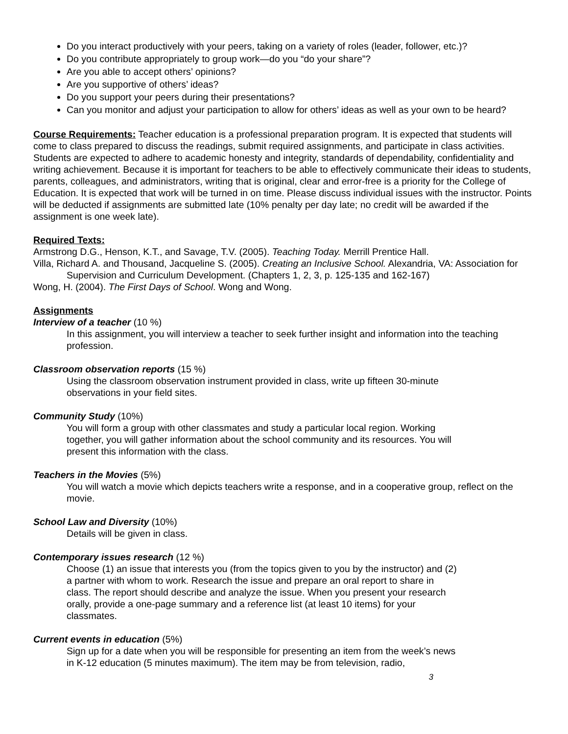Do you interact productively with your peers, taking on a variety of roles (leader, follower, etc.)?
Do you contribute appropriately to group work—do you “do your share”?
Are you able to accept others’ opinions?
Are you supportive of others’ ideas?
Do you support your peers during their presentations?
Can you monitor and adjust your participation to allow for others’ ideas as well as your own to be heard?
Course Requirements: Teacher education is a professional preparation program. It is expected that students will come to class prepared to discuss the readings, submit required assignments, and participate in class activities. Students are expected to adhere to academic honesty and integrity, standards of dependability, confidentiality and writing achievement. Because it is important for teachers to be able to effectively communicate their ideas to students, parents, colleagues, and administrators, writing that is original, clear and error-free is a priority for the College of Education. It is expected that work will be turned in on time. Please discuss individual issues with the instructor. Points will be deducted if assignments are submitted late (10% penalty per day late; no credit will be awarded if the assignment is one week late).
Required Texts:
Armstrong D.G., Henson, K.T., and Savage, T.V. (2005). Teaching Today. Merrill Prentice Hall.
Villa, Richard A. and Thousand, Jacqueline S. (2005). Creating an Inclusive School. Alexandria, VA: Association for Supervision and Curriculum Development. (Chapters 1, 2, 3, p. 125-135 and 162-167)
Wong, H. (2004). The First Days of School. Wong and Wong.
Assignments
Interview of a teacher (10 %)
In this assignment, you will interview a teacher to seek further insight and information into the teaching profession.
Classroom observation reports (15 %)
Using the classroom observation instrument provided in class, write up fifteen 30-minute observations in your field sites.
Community Study (10%)
You will form a group with other classmates and study a particular local region. Working together, you will gather information about the school community and its resources. You will present this information with the class.
Teachers in the Movies (5%)
You will watch a movie which depicts teachers write a response, and in a cooperative group, reflect on the movie.
School Law and Diversity (10%)
Details will be given in class.
Contemporary issues research (12 %)
Choose (1) an issue that interests you (from the topics given to you by the instructor) and (2) a partner with whom to work. Research the issue and prepare an oral report to share in class. The report should describe and analyze the issue. When you present your research orally, provide a one-page summary and a reference list (at least 10 items) for your classmates.
Current events in education (5%)
Sign up for a date when you will be responsible for presenting an item from the week’s news in K-12 education (5 minutes maximum). The item may be from television, radio,
3